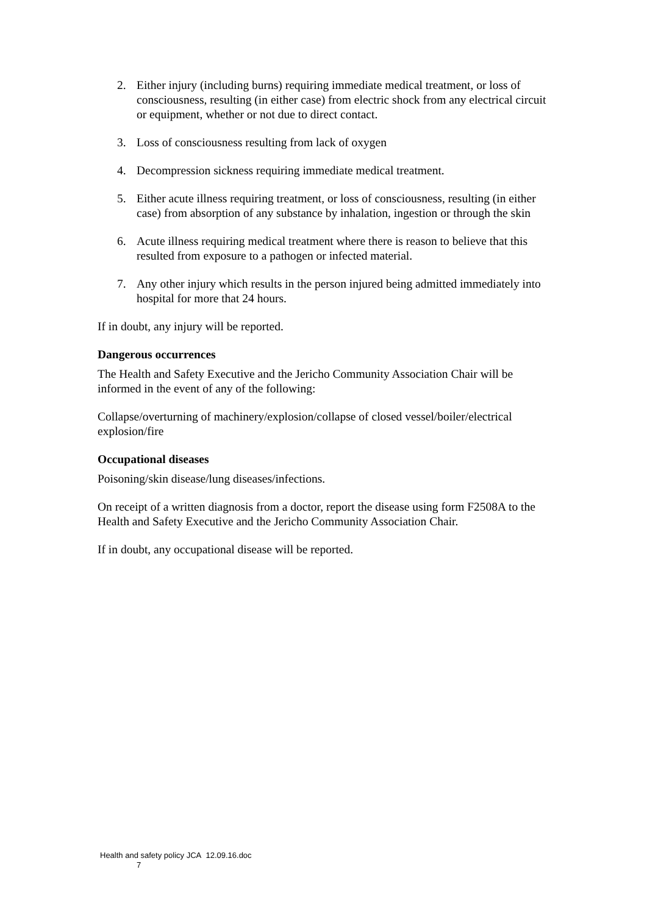2. Either injury (including burns) requiring immediate medical treatment, or loss of consciousness, resulting (in either case) from electric shock from any electrical circuit or equipment, whether or not due to direct contact.
3. Loss of consciousness resulting from lack of oxygen
4. Decompression sickness requiring immediate medical treatment.
5. Either acute illness requiring treatment, or loss of consciousness, resulting (in either case) from absorption of any substance by inhalation, ingestion or through the skin
6. Acute illness requiring medical treatment where there is reason to believe that this resulted from exposure to a pathogen or infected material.
7. Any other injury which results in the person injured being admitted immediately into hospital for more that 24 hours.
If in doubt, any injury will be reported.
Dangerous occurrences
The Health and Safety Executive and the Jericho Community Association Chair will be informed in the event of any of the following:
Collapse/overturning of machinery/explosion/collapse of closed vessel/boiler/electrical explosion/fire
Occupational diseases
Poisoning/skin disease/lung diseases/infections.
On receipt of a written diagnosis from a doctor, report the disease using form F2508A to the Health and Safety Executive and the Jericho Community Association Chair.
If in doubt, any occupational disease will be reported.
Health and safety policy JCA 12.09.16.doc
7